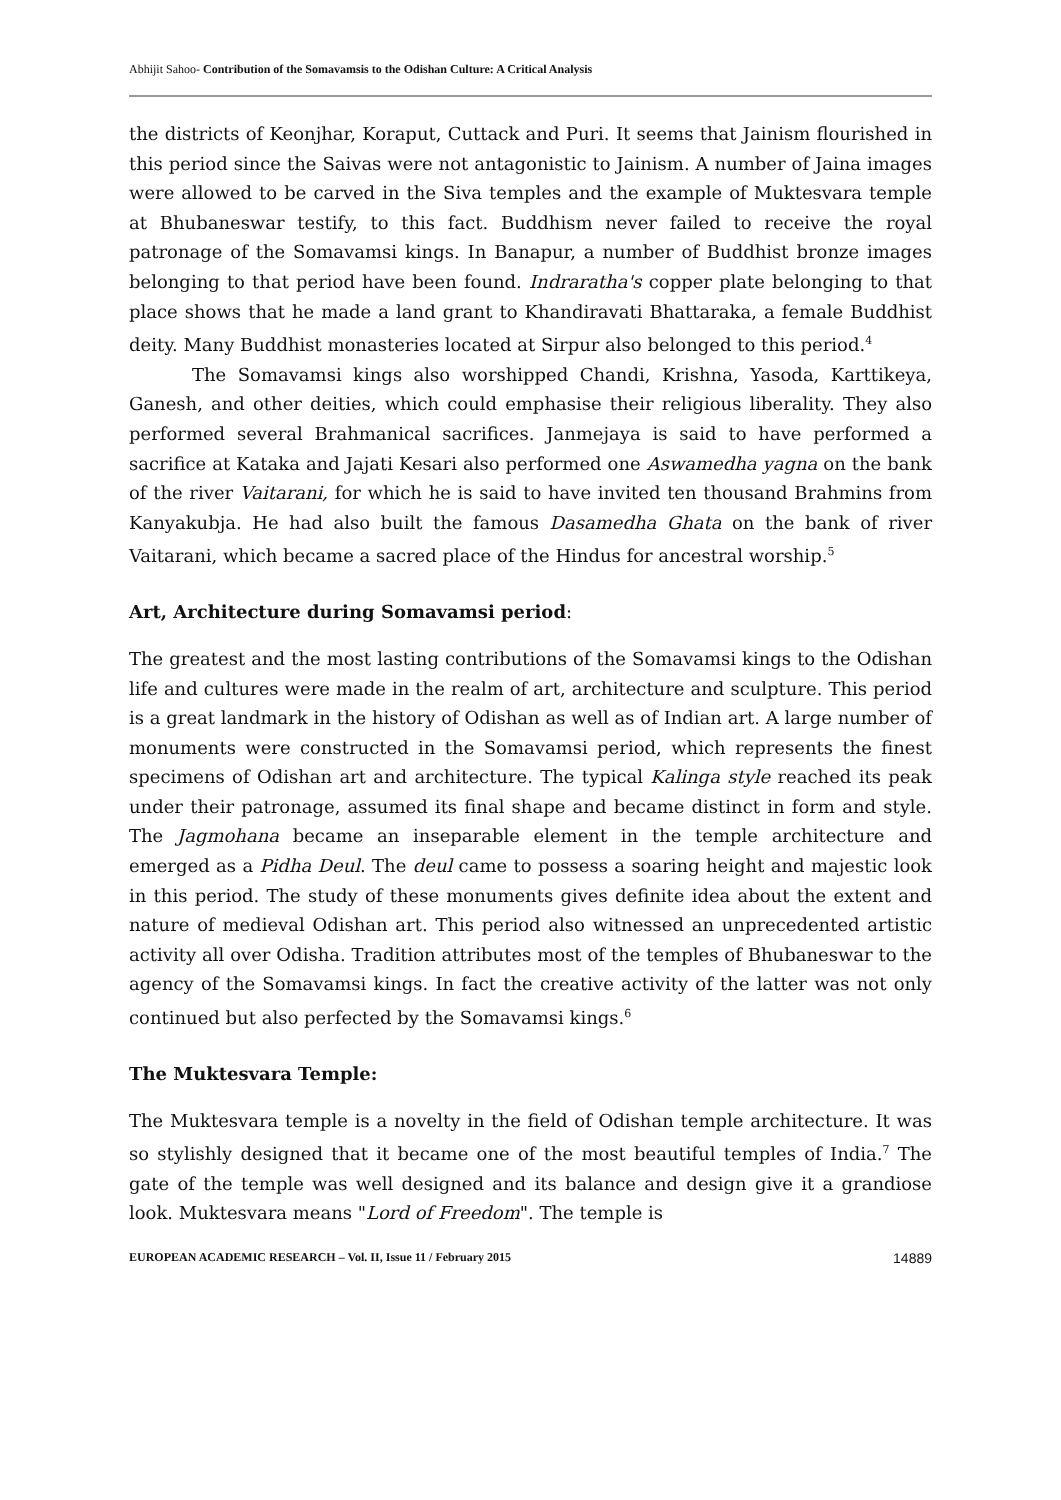Abhijit Sahoo- Contribution of the Somavamsis to the Odishan Culture: A Critical Analysis
the districts of Keonjhar, Koraput, Cuttack and Puri. It seems that Jainism flourished in this period since the Saivas were not antagonistic to Jainism. A number of Jaina images were allowed to be carved in the Siva temples and the example of Muktesvara temple at Bhubaneswar testify, to this fact. Buddhism never failed to receive the royal patronage of the Somavamsi kings. In Banapur, a number of Buddhist bronze images belonging to that period have been found. Indraratha's copper plate belonging to that place shows that he made a land grant to Khandiravati Bhattaraka, a female Buddhist deity. Many Buddhist monasteries located at Sirpur also belonged to this period.<sup>4</sup>
The Somavamsi kings also worshipped Chandi, Krishna, Yasoda, Karttikeya, Ganesh, and other deities, which could emphasise their religious liberality. They also performed several Brahmanical sacrifices. Janmejaya is said to have performed a sacrifice at Kataka and Jajati Kesari also performed one Aswamedha yagna on the bank of the river Vaitarani, for which he is said to have invited ten thousand Brahmins from Kanyakubja. He had also built the famous Dasamedha Ghata on the bank of river Vaitarani, which became a sacred place of the Hindus for ancestral worship.<sup>5</sup>
Art, Architecture during Somavamsi period:
The greatest and the most lasting contributions of the Somavamsi kings to the Odishan life and cultures were made in the realm of art, architecture and sculpture. This period is a great landmark in the history of Odishan as well as of Indian art. A large number of monuments were constructed in the Somavamsi period, which represents the finest specimens of Odishan art and architecture. The typical Kalinga style reached its peak under their patronage, assumed its final shape and became distinct in form and style. The Jagmohana became an inseparable element in the temple architecture and emerged as a Pidha Deul. The deul came to possess a soaring height and majestic look in this period. The study of these monuments gives definite idea about the extent and nature of medieval Odishan art. This period also witnessed an unprecedented artistic activity all over Odisha. Tradition attributes most of the temples of Bhubaneswar to the agency of the Somavamsi kings. In fact the creative activity of the latter was not only continued but also perfected by the Somavamsi kings.<sup>6</sup>
The Muktesvara Temple:
The Muktesvara temple is a novelty in the field of Odishan temple architecture. It was so stylishly designed that it became one of the most beautiful temples of India.<sup>7</sup> The gate of the temple was well designed and its balance and design give it a grandiose look. Muktesvara means "Lord of Freedom". The temple is
EUROPEAN ACADEMIC RESEARCH – Vol. II, Issue 11 / February 2015 14889